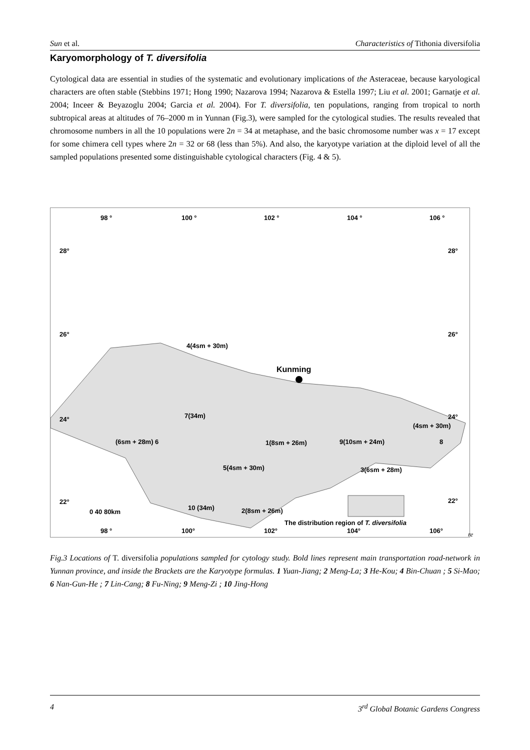Sun et al. Characteristics of Tithonia diversifolia
Karyomorphology of T. diversifolia
Cytological data are essential in studies of the systematic and evolutionary implications of the Asteraceae, because karyological characters are often stable (Stebbins 1971; Hong 1990; Nazarova 1994; Nazarova & Estella 1997; Liu et al. 2001; Garnatje et al. 2004; Inceer & Beyazoglu 2004; Garcia et al. 2004). For T. diversifolia, ten populations, ranging from tropical to north subtropical areas at altitudes of 76–2000 m in Yunnan (Fig.3), were sampled for the cytological studies. The results revealed that chromosome numbers in all the 10 populations were 2n = 34 at metaphase, and the basic chromosome number was x = 17 except for some chimera cell types where 2n = 32 or 68 (less than 5%). And also, the karyotype variation at the diploid level of all the sampled populations presented some distinguishable cytological characters (Fig. 4 & 5).
98 ° 100 ° 102 ° 104 ° 106 °
28° 28°
26° 26°
24° 24°
22° 22°
4(4sm + 30m)
Kunming
7(34m)
(4sm + 30m)
(6sm + 28m) 6 1(8sm + 26m) 9(10sm + 24m) 8
5(4sm + 30m) 3(6sm + 28m)
0 40 80km
10 (34m) 2(8sm + 26m)
The distribution region of T. diversifolia
98 ° 100° 102° 104° 106° re
Fig.3 Locations of T. diversifolia populations sampled for cytology study. Bold lines represent main transportation road-network in Yunnan province, and inside the Brackets are the Karyotype formulas. 1 Yuan-Jiang; 2 Meng-La; 3 He-Kou; 4 Bin-Chuan ; 5 Si-Mao; 6 Nan-Gun-He ; 7 Lin-Cang; 8 Fu-Ning; 9 Meng-Zi ; 10 Jing-Hong
4 3<sup>rd</sup> Global Botanic Gardens Congress